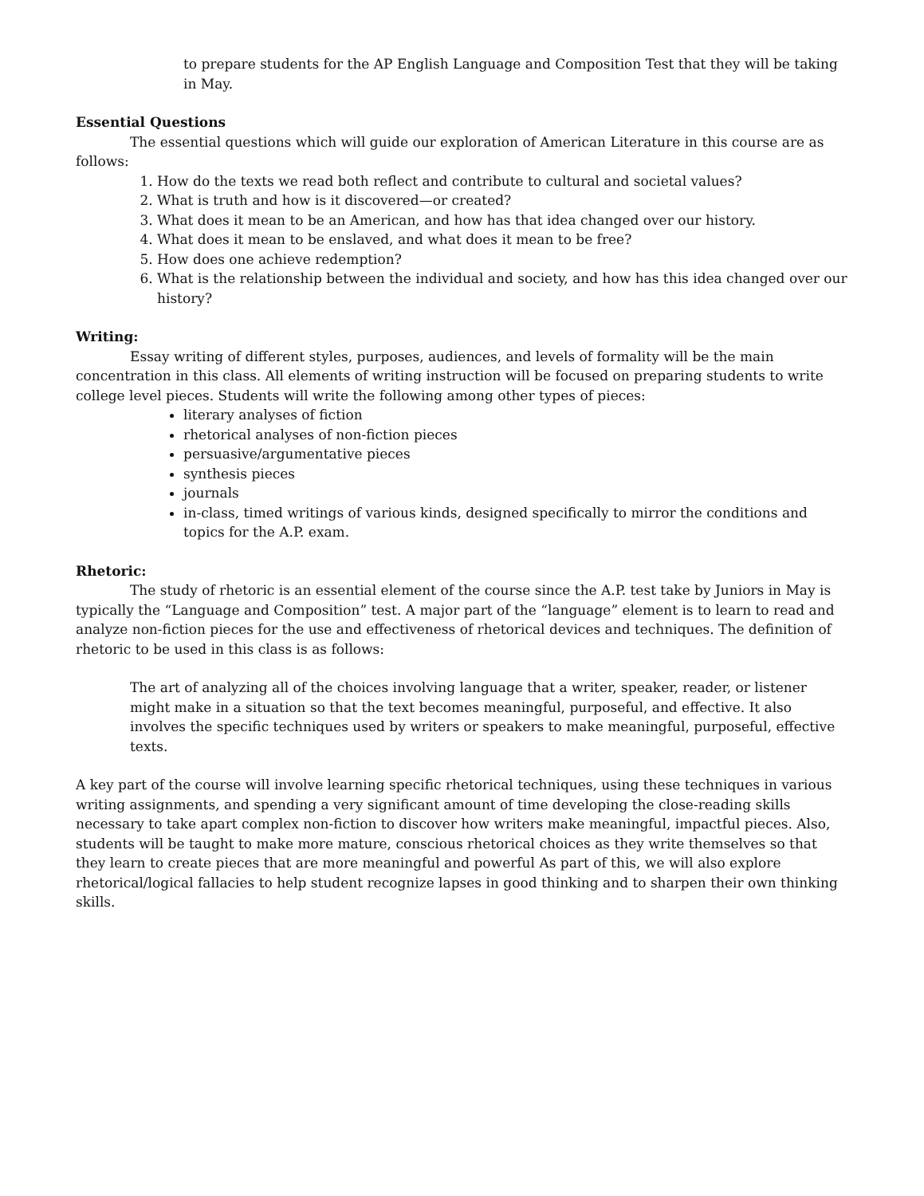to prepare students for the AP English Language and Composition Test that they will be taking in May.
Essential Questions
The essential questions which will guide our exploration of American Literature in this course are as follows:
1. How do the texts we read both reflect and contribute to cultural and societal values?
2. What is truth and how is it discovered—or created?
3. What does it mean to be an American, and how has that idea changed over our history.
4. What does it mean to be enslaved, and what does it mean to be free?
5. How does one achieve redemption?
6. What is the relationship between the individual and society, and how has this idea changed over our history?
Writing:
Essay writing of different styles, purposes, audiences, and levels of formality will be the main concentration in this class. All elements of writing instruction will be focused on preparing students to write college level pieces. Students will write the following among other types of pieces:
literary analyses of fiction
rhetorical analyses of non-fiction pieces
persuasive/argumentative pieces
synthesis pieces
journals
in-class, timed writings of various kinds, designed specifically to mirror the conditions and topics for the A.P. exam.
Rhetoric:
The study of rhetoric is an essential element of the course since the A.P. test take by Juniors in May is typically the “Language and Composition” test. A major part of the “language” element is to learn to read and analyze non-fiction pieces for the use and effectiveness of rhetorical devices and techniques. The definition of rhetoric to be used in this class is as follows:
The art of analyzing all of the choices involving language that a writer, speaker, reader, or listener might make in a situation so that the text becomes meaningful, purposeful, and effective. It also involves the specific techniques used by writers or speakers to make meaningful, purposeful, effective texts.
A key part of the course will involve learning specific rhetorical techniques, using these techniques in various writing assignments, and spending a very significant amount of time developing the close-reading skills necessary to take apart complex non-fiction to discover how writers make meaningful, impactful pieces. Also, students will be taught to make more mature, conscious rhetorical choices as they write themselves so that they learn to create pieces that are more meaningful and powerful As part of this, we will also explore rhetorical/logical fallacies to help student recognize lapses in good thinking and to sharpen their own thinking skills.